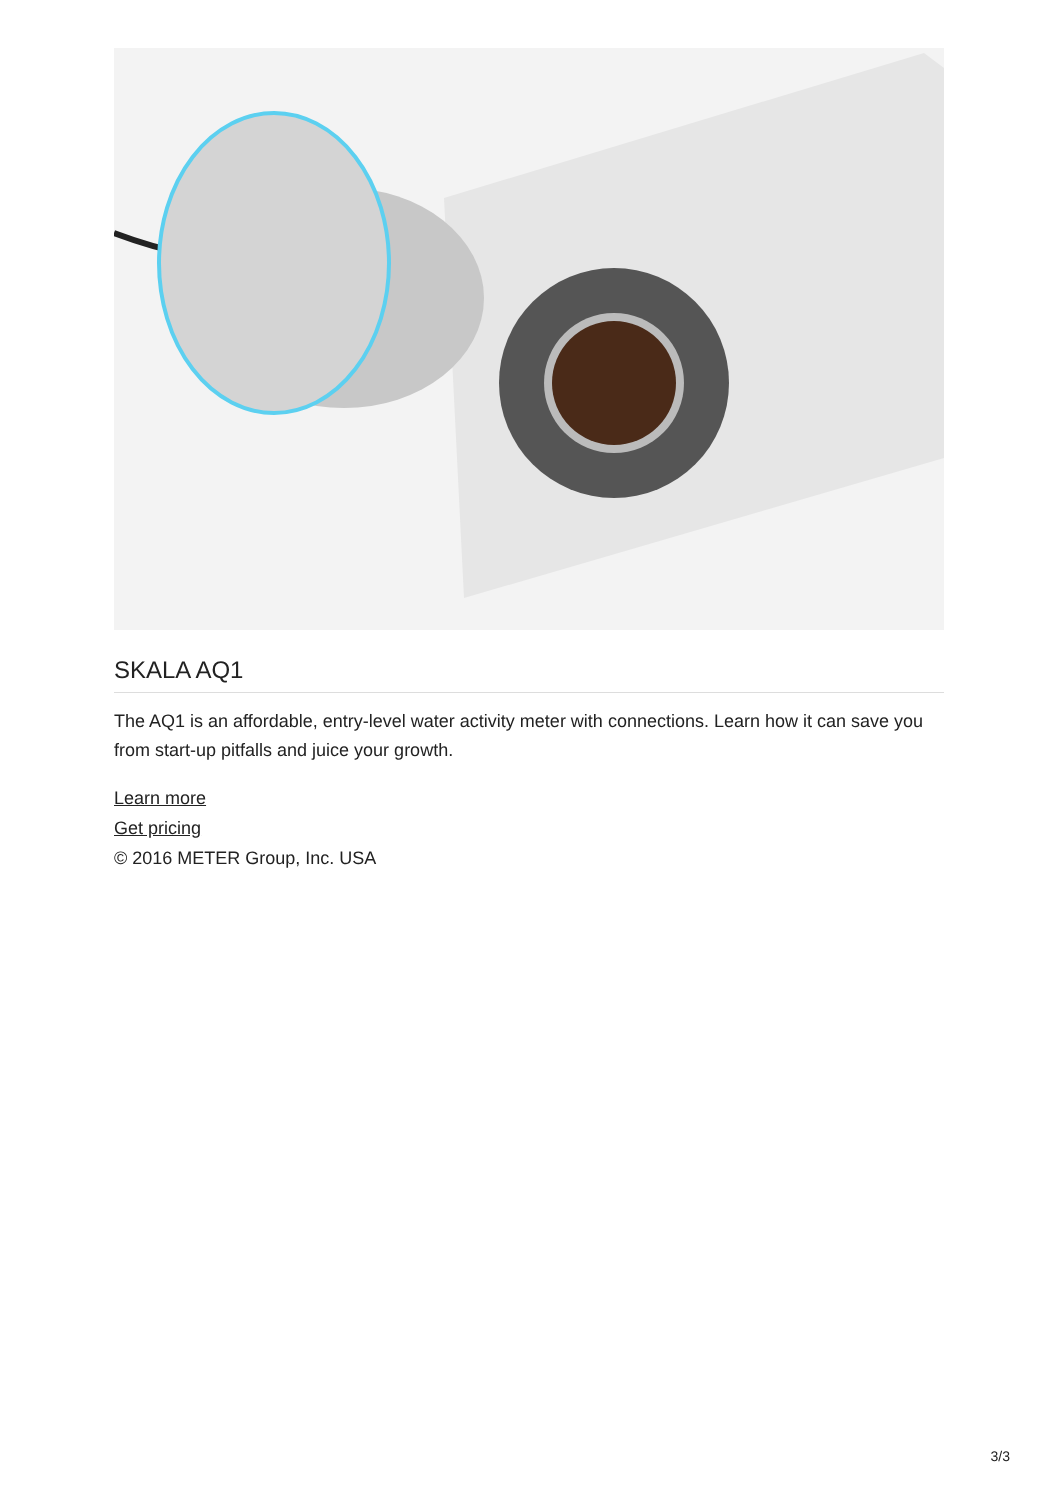SKALA AQ1
The AQ1 is an affordable, entry-level water activity meter with connections. Learn how it can save you from start-up pitfalls and juice your growth.
Learn more
Get pricing
© 2016 METER Group, Inc. USA
3/3